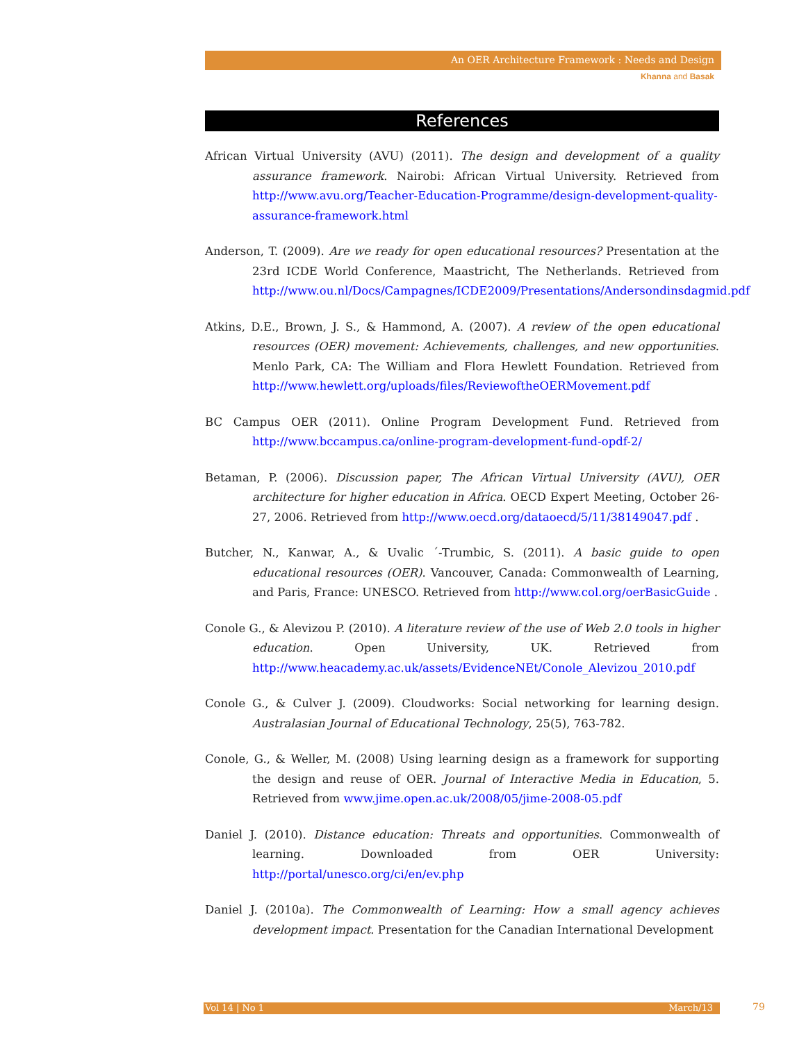An OER Architecture Framework : Needs and Design
Khanna and Basak
References
African Virtual University (AVU) (2011). The design and development of a quality assurance framework. Nairobi: African Virtual University. Retrieved from http://www.avu.org/Teacher-Education-Programme/design-development-quality-assurance-framework.html
Anderson, T. (2009). Are we ready for open educational resources? Presentation at the 23rd ICDE World Conference, Maastricht, The Netherlands. Retrieved from http://www.ou.nl/Docs/Campagnes/ICDE2009/Presentations/Andersondinsdagmid.pdf
Atkins, D.E., Brown, J. S., & Hammond, A. (2007). A review of the open educational resources (OER) movement: Achievements, challenges, and new opportunities. Menlo Park, CA: The William and Flora Hewlett Foundation. Retrieved from http://www.hewlett.org/uploads/files/ReviewoftheOERMovement.pdf
BC Campus OER (2011). Online Program Development Fund. Retrieved from http://www.bccampus.ca/online-program-development-fund-opdf-2/
Betaman, P. (2006). Discussion paper, The African Virtual University (AVU), OER architecture for higher education in Africa. OECD Expert Meeting, October 26-27, 2006. Retrieved from http://www.oecd.org/dataoecd/5/11/38149047.pdf .
Butcher, N., Kanwar, A., & Uvalic ´-Trumbic, S. (2011). A basic guide to open educational resources (OER). Vancouver, Canada: Commonwealth of Learning, and Paris, France: UNESCO. Retrieved from http://www.col.org/oerBasicGuide .
Conole G., & Alevizou P. (2010). A literature review of the use of Web 2.0 tools in higher education. Open University, UK. Retrieved from http://www.heacademy.ac.uk/assets/EvidenceNEt/Conole_Alevizou_2010.pdf
Conole G., & Culver J. (2009). Cloudworks: Social networking for learning design. Australasian Journal of Educational Technology, 25(5), 763-782.
Conole, G., & Weller, M. (2008) Using learning design as a framework for supporting the design and reuse of OER. Journal of Interactive Media in Education, 5. Retrieved from www.jime.open.ac.uk/2008/05/jime-2008-05.pdf
Daniel J. (2010). Distance education: Threats and opportunities. Commonwealth of learning. Downloaded from OER University: http://portal/unesco.org/ci/en/ev.php
Daniel J. (2010a). The Commonwealth of Learning: How a small agency achieves development impact. Presentation for the Canadian International Development
Vol 14 | No 1 March/13 79